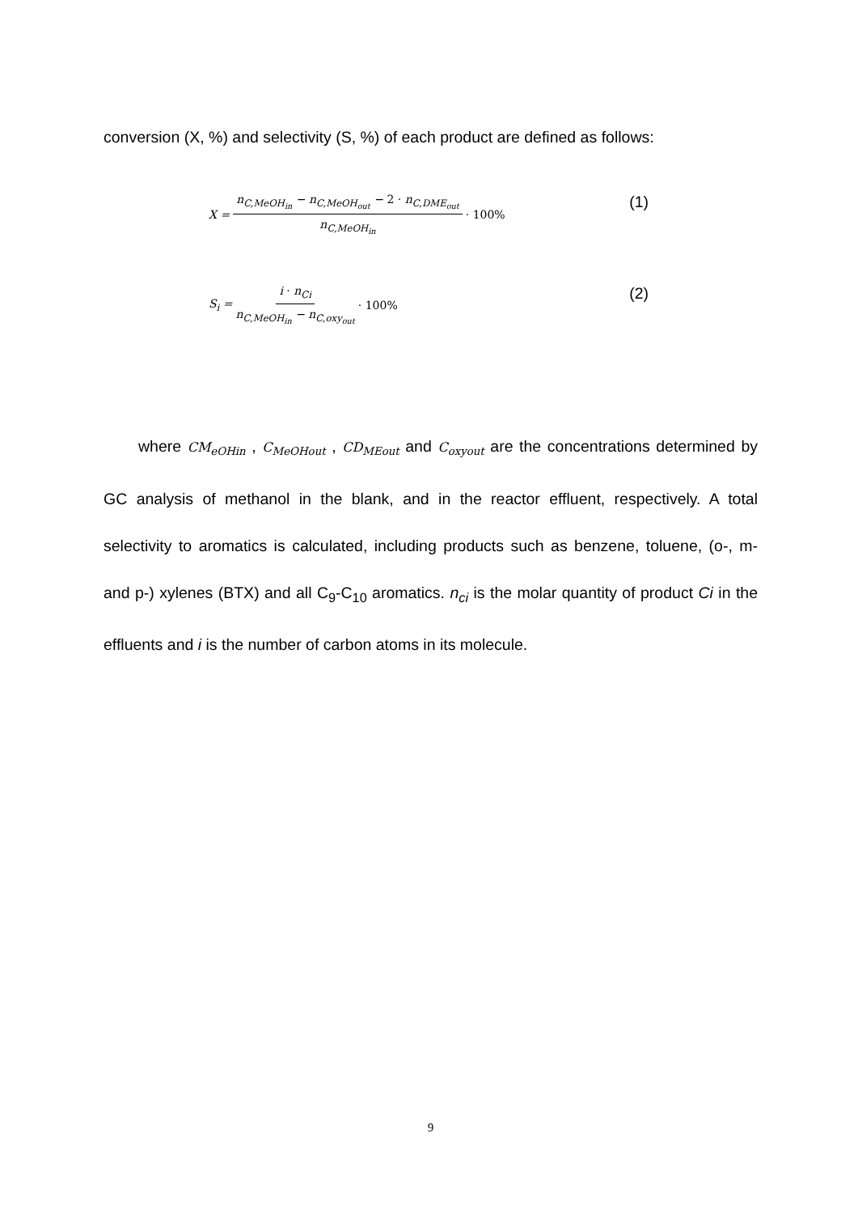conversion (X, %) and selectivity (S, %) of each product are defined as follows:
X = n<sub>C,MeOH<sub>in</sub></sub> − n<sub>C,MeOH<sub>out</sub></sub> − 2 · n<sub>C,DME<sub>out</sub></sub> n<sub>C,MeOH<sub>in</sub></sub> · 100% (1)
S<sub>i</sub> = i · n<sub>Ci</sub> n<sub>C,MeOH<sub>in</sub></sub> − n<sub>C,oxy<sub>out</sub></sub> · 100% (2)
where CM<sub>eOHin</sub> , C<sub>MeOHout</sub> , CD<sub>MEout</sub> and C<sub>oxyout</sub> are the concentrations determined by GC analysis of methanol in the blank, and in the reactor effluent, respectively. A total selectivity to aromatics is calculated, including products such as benzene, toluene, (o-, m- and p-) xylenes (BTX) and all C<sub>9</sub>-C<sub>10</sub> aromatics. n<sub>ci</sub> is the molar quantity of product Ci in the effluents and i is the number of carbon atoms in its molecule.
9